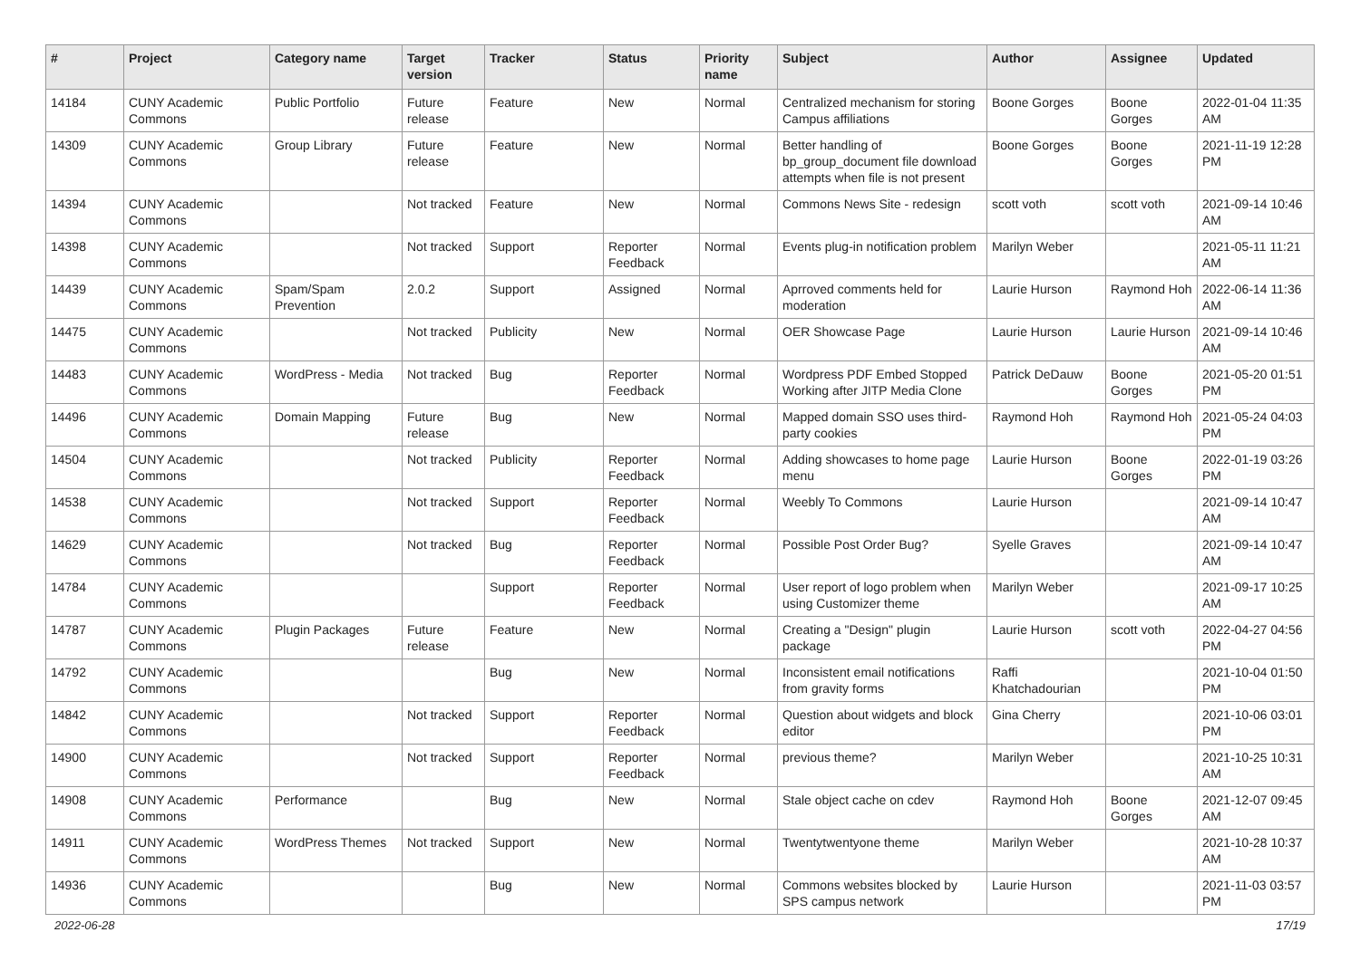| # | Project | Category name | Target version | Tracker | Status | Priority name | Subject | Author | Assignee | Updated |
| --- | --- | --- | --- | --- | --- | --- | --- | --- | --- | --- |
| 14184 | CUNY Academic Commons | Public Portfolio | Future release | Feature | New | Normal | Centralized mechanism for storing Campus affiliations | Boone Gorges | Boone Gorges | 2022-01-04 11:35 AM |
| 14309 | CUNY Academic Commons | Group Library | Future release | Feature | New | Normal | Better handling of bp_group_document file download attempts when file is not present | Boone Gorges | Boone Gorges | 2021-11-19 12:28 PM |
| 14394 | CUNY Academic Commons | | Not tracked | Feature | New | Normal | Commons News Site - redesign | scott voth | scott voth | 2021-09-14 10:46 AM |
| 14398 | CUNY Academic Commons | | Not tracked | Support | Reporter Feedback | Normal | Events plug-in notification problem | Marilyn Weber | | 2021-05-11 11:21 AM |
| 14439 | CUNY Academic Commons | Spam/Spam Prevention | 2.0.2 | Support | Assigned | Normal | Aprroved comments held for moderation | Laurie Hurson | Raymond Hoh | 2022-06-14 11:36 AM |
| 14475 | CUNY Academic Commons | | Not tracked | Publicity | New | Normal | OER Showcase Page | Laurie Hurson | Laurie Hurson | 2021-09-14 10:46 AM |
| 14483 | CUNY Academic Commons | WordPress - Media | Not tracked | Bug | Reporter Feedback | Normal | Wordpress PDF Embed Stopped Working after JITP Media Clone | Patrick DeDauw | Boone Gorges | 2021-05-20 01:51 PM |
| 14496 | CUNY Academic Commons | Domain Mapping | Future release | Bug | New | Normal | Mapped domain SSO uses third-party cookies | Raymond Hoh | Raymond Hoh | 2021-05-24 04:03 PM |
| 14504 | CUNY Academic Commons | | Not tracked | Publicity | Reporter Feedback | Normal | Adding showcases to home page menu | Laurie Hurson | Boone Gorges | 2022-01-19 03:26 PM |
| 14538 | CUNY Academic Commons | | Not tracked | Support | Reporter Feedback | Normal | Weebly To Commons | Laurie Hurson | | 2021-09-14 10:47 AM |
| 14629 | CUNY Academic Commons | | Not tracked | Bug | Reporter Feedback | Normal | Possible Post Order Bug? | Syelle Graves | | 2021-09-14 10:47 AM |
| 14784 | CUNY Academic Commons | | | Support | Reporter Feedback | Normal | User report of logo problem when using Customizer theme | Marilyn Weber | | 2021-09-17 10:25 AM |
| 14787 | CUNY Academic Commons | Plugin Packages | Future release | Feature | New | Normal | Creating a "Design" plugin package | Laurie Hurson | scott voth | 2022-04-27 04:56 PM |
| 14792 | CUNY Academic Commons | | | Bug | New | Normal | Inconsistent email notifications from gravity forms | Raffi Khatchadourian | | 2021-10-04 01:50 PM |
| 14842 | CUNY Academic Commons | | Not tracked | Support | Reporter Feedback | Normal | Question about widgets and block editor | Gina Cherry | | 2021-10-06 03:01 PM |
| 14900 | CUNY Academic Commons | | Not tracked | Support | Reporter Feedback | Normal | previous theme? | Marilyn Weber | | 2021-10-25 10:31 AM |
| 14908 | CUNY Academic Commons | Performance | | Bug | New | Normal | Stale object cache on cdev | Raymond Hoh | Boone Gorges | 2021-12-07 09:45 AM |
| 14911 | CUNY Academic Commons | WordPress Themes | Not tracked | Support | New | Normal | Twentytwentyone theme | Marilyn Weber | | 2021-10-28 10:37 AM |
| 14936 | CUNY Academic Commons | | | Bug | New | Normal | Commons websites blocked by SPS campus network | Laurie Hurson | | 2021-11-03 03:57 PM |
2022-06-28 17/19